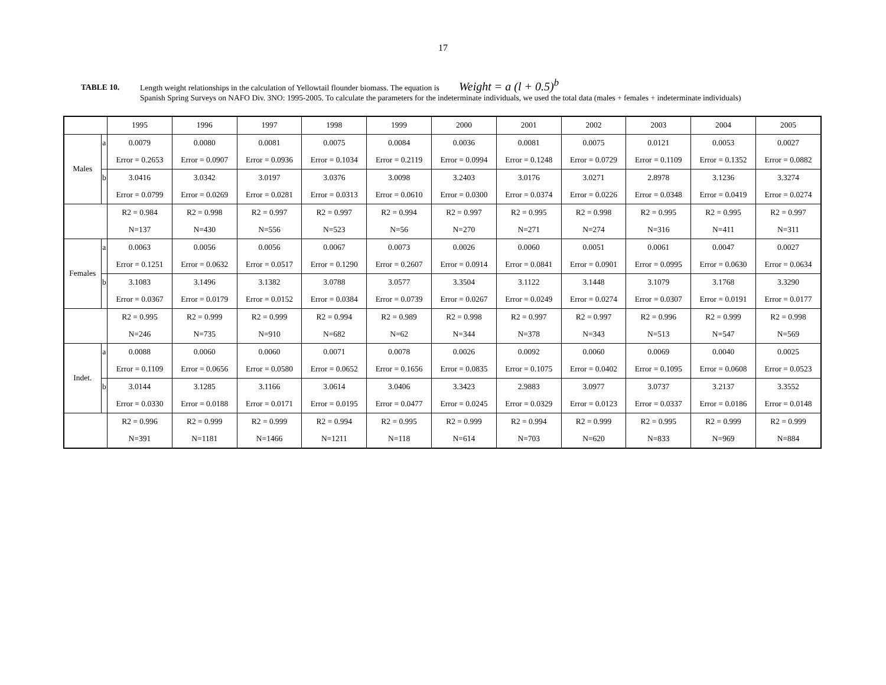17
TABLE 10.
Length weight relationships in the calculation of Yellowtail flounder biomass. The equation is Weight = a (l + 0.5)<sup>b</sup>
Spanish Spring Surveys on NAFO Div. 3NO: 1995-2005. To calculate the parameters for the indeterminate individuals, we used the total data (males + females + indeterminate individuals)
| | | 1995 | 1996 | 1997 | 1998 | 1999 | 2000 | 2001 | 2002 | 2003 | 2004 | 2005 |
| Males | a | 0.0079 | 0.0080 | 0.0081 | 0.0075 | 0.0084 | 0.0036 | 0.0081 | 0.0075 | 0.0121 | 0.0053 | 0.0027 |
| | | Error = 0.2653 | Error = 0.0907 | Error = 0.0936 | Error = 0.1034 | Error = 0.2119 | Error = 0.0994 | Error = 0.1248 | Error = 0.0729 | Error = 0.1109 | Error = 0.1352 | Error = 0.0882 |
| | b | 3.0416 | 3.0342 | 3.0197 | 3.0376 | 3.0098 | 3.2403 | 3.0176 | 3.0271 | 2.8978 | 3.1236 | 3.3274 |
| | | Error = 0.0799 | Error = 0.0269 | Error = 0.0281 | Error = 0.0313 | Error = 0.0610 | Error = 0.0300 | Error = 0.0374 | Error = 0.0226 | Error = 0.0348 | Error = 0.0419 | Error = 0.0274 |
| | | R2 = 0.984 | R2 = 0.998 | R2 = 0.997 | R2 = 0.997 | R2 = 0.994 | R2 = 0.997 | R2 = 0.995 | R2 = 0.998 | R2 = 0.995 | R2 = 0.995 | R2 = 0.997 |
| | | N=137 | N=430 | N=556 | N=523 | N=56 | N=270 | N=271 | N=274 | N=316 | N=411 | N=311 |
| Females | a | 0.0063 | 0.0056 | 0.0056 | 0.0067 | 0.0073 | 0.0026 | 0.0060 | 0.0051 | 0.0061 | 0.0047 | 0.0027 |
| | | Error = 0.1251 | Error = 0.0632 | Error = 0.0517 | Error = 0.1290 | Error = 0.2607 | Error = 0.0914 | Error = 0.0841 | Error = 0.0901 | Error = 0.0995 | Error = 0.0630 | Error = 0.0634 |
| | b | 3.1083 | 3.1496 | 3.1382 | 3.0788 | 3.0577 | 3.3504 | 3.1122 | 3.1448 | 3.1079 | 3.1768 | 3.3290 |
| | | Error = 0.0367 | Error = 0.0179 | Error = 0.0152 | Error = 0.0384 | Error = 0.0739 | Error = 0.0267 | Error = 0.0249 | Error = 0.0274 | Error = 0.0307 | Error = 0.0191 | Error = 0.0177 |
| | | R2 = 0.995 | R2 = 0.999 | R2 = 0.999 | R2 = 0.994 | R2 = 0.989 | R2 = 0.998 | R2 = 0.997 | R2 = 0.997 | R2 = 0.996 | R2 = 0.999 | R2 = 0.998 |
| | | N=246 | N=735 | N=910 | N=682 | N=62 | N=344 | N=378 | N=343 | N=513 | N=547 | N=569 |
| Indet. | a | 0.0088 | 0.0060 | 0.0060 | 0.0071 | 0.0078 | 0.0026 | 0.0092 | 0.0060 | 0.0069 | 0.0040 | 0.0025 |
| | | Error = 0.1109 | Error = 0.0656 | Error = 0.0580 | Error = 0.0652 | Error = 0.1656 | Error = 0.0835 | Error = 0.1075 | Error = 0.0402 | Error = 0.1095 | Error = 0.0608 | Error = 0.0523 |
| | b | 3.0144 | 3.1285 | 3.1166 | 3.0614 | 3.0406 | 3.3423 | 2.9883 | 3.0977 | 3.0737 | 3.2137 | 3.3552 |
| | | Error = 0.0330 | Error = 0.0188 | Error = 0.0171 | Error = 0.0195 | Error = 0.0477 | Error = 0.0245 | Error = 0.0329 | Error = 0.0123 | Error = 0.0337 | Error = 0.0186 | Error = 0.0148 |
| | | R2 = 0.996 | R2 = 0.999 | R2 = 0.999 | R2 = 0.994 | R2 = 0.995 | R2 = 0.999 | R2 = 0.994 | R2 = 0.999 | R2 = 0.995 | R2 = 0.999 | R2 = 0.999 |
| | | N=391 | N=1181 | N=1466 | N=1211 | N=118 | N=614 | N=703 | N=620 | N=833 | N=969 | N=884 |